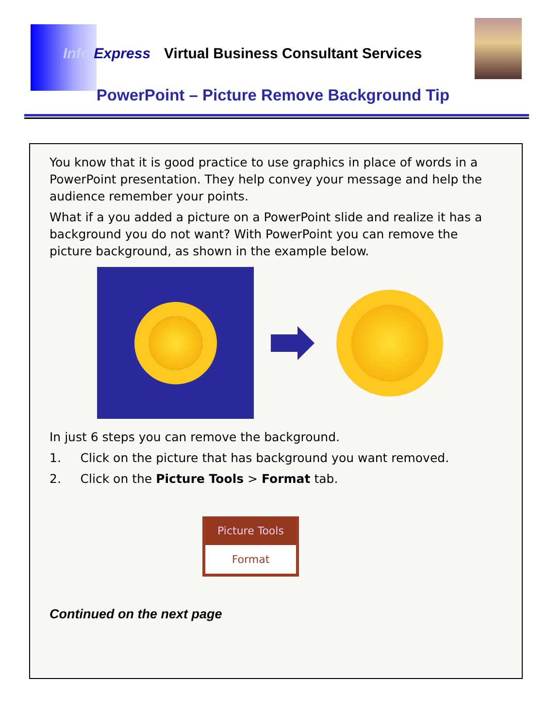Info Express Virtual Business Consultant Services
PowerPoint – Picture Remove Background Tip
You know that it is good practice to use graphics in place of words in a PowerPoint presentation. They help convey your message and help the audience remember your points.
What if a you added a picture on a PowerPoint slide and realize it has a background you do not want? With PowerPoint you can remove the picture background, as shown in the example below.
In just 6 steps you can remove the background.
1. Click on the picture that has background you want removed.
2. Click on the Picture Tools > Format tab.
Picture Tools
Format
Continued on the next page